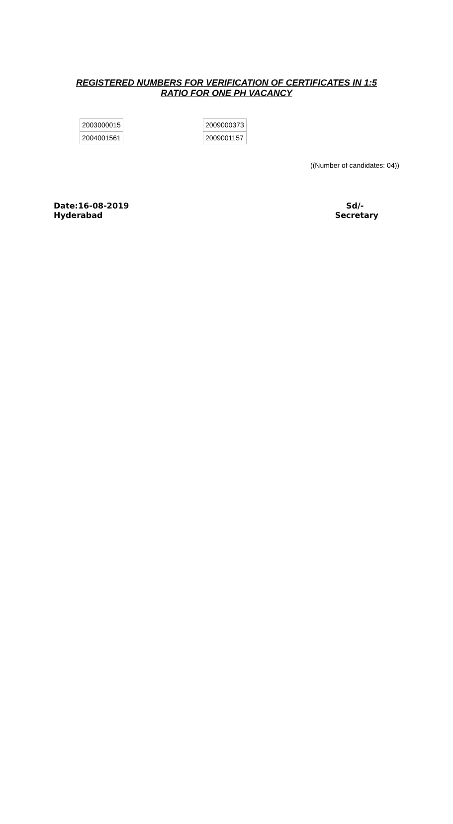REGISTERED NUMBERS FOR VERIFICATION OF CERTIFICATES IN 1:5
RATIO FOR ONE PH VACANCY
| 2003000015 |
| 2004001561 |
| 2009000373 |
| 2009001157 |
((Number of candidates: 04))
Date:16-08-2019
Hyderabad
Sd/-
Secretary